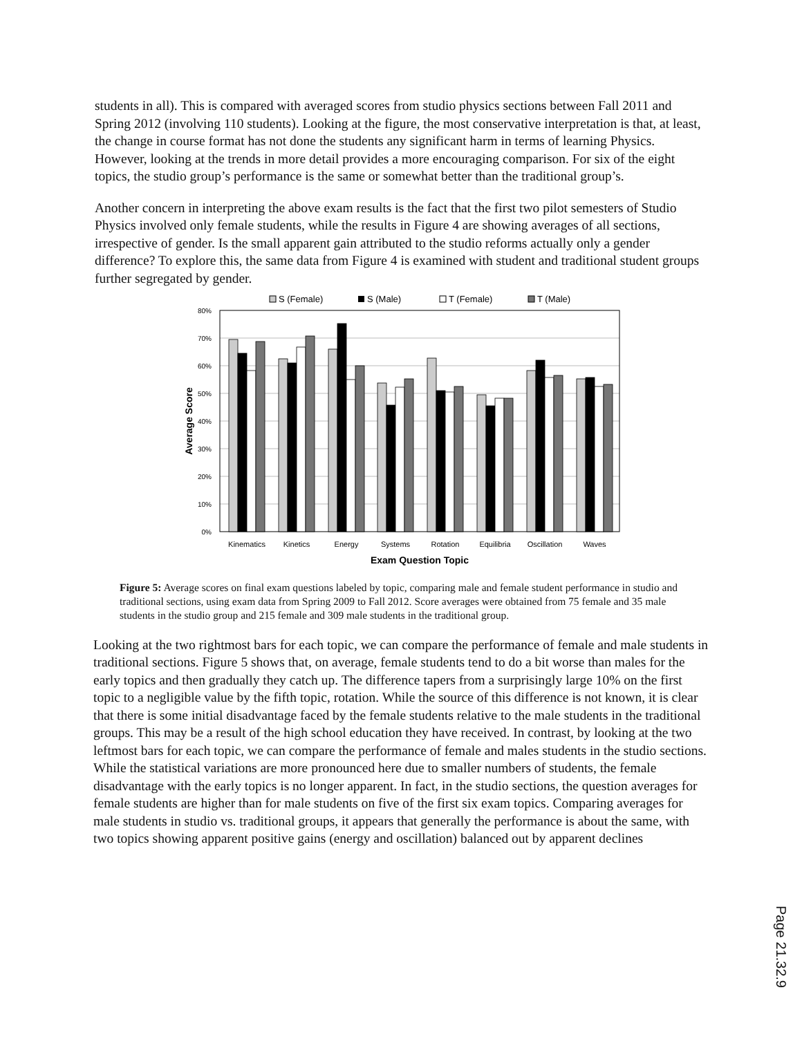students in all). This is compared with averaged scores from studio physics sections between Fall 2011 and Spring 2012 (involving 110 students). Looking at the figure, the most conservative interpretation is that, at least, the change in course format has not done the students any significant harm in terms of learning Physics. However, looking at the trends in more detail provides a more encouraging comparison. For six of the eight topics, the studio group’s performance is the same or somewhat better than the traditional group’s.
Another concern in interpreting the above exam results is the fact that the first two pilot semesters of Studio Physics involved only female students, while the results in Figure 4 are showing averages of all sections, irrespective of gender. Is the small apparent gain attributed to the studio reforms actually only a gender difference? To explore this, the same data from Figure 4 is examined with student and traditional student groups further segregated by gender.
S (Female)
S (Male)
T (Female)
T (Male)
80%
70%
60%
50%
40%
30%
20%
10%
0%
Average Score
Kinematics
Kinetics
Energy
Systems
Rotation
Equilibria
Oscillation
Waves
Exam Question Topic
Figure 5: Average scores on final exam questions labeled by topic, comparing male and female student performance in studio and traditional sections, using exam data from Spring 2009 to Fall 2012. Score averages were obtained from 75 female and 35 male students in the studio group and 215 female and 309 male students in the traditional group.
Looking at the two rightmost bars for each topic, we can compare the performance of female and male students in traditional sections. Figure 5 shows that, on average, female students tend to do a bit worse than males for the early topics and then gradually they catch up. The difference tapers from a surprisingly large 10% on the first topic to a negligible value by the fifth topic, rotation. While the source of this difference is not known, it is clear that there is some initial disadvantage faced by the female students relative to the male students in the traditional groups. This may be a result of the high school education they have received. In contrast, by looking at the two leftmost bars for each topic, we can compare the performance of female and males students in the studio sections. While the statistical variations are more pronounced here due to smaller numbers of students, the female disadvantage with the early topics is no longer apparent. In fact, in the studio sections, the question averages for female students are higher than for male students on five of the first six exam topics. Comparing averages for male students in studio vs. traditional groups, it appears that generally the performance is about the same, with two topics showing apparent positive gains (energy and oscillation) balanced out by apparent declines
Page 21.32.9